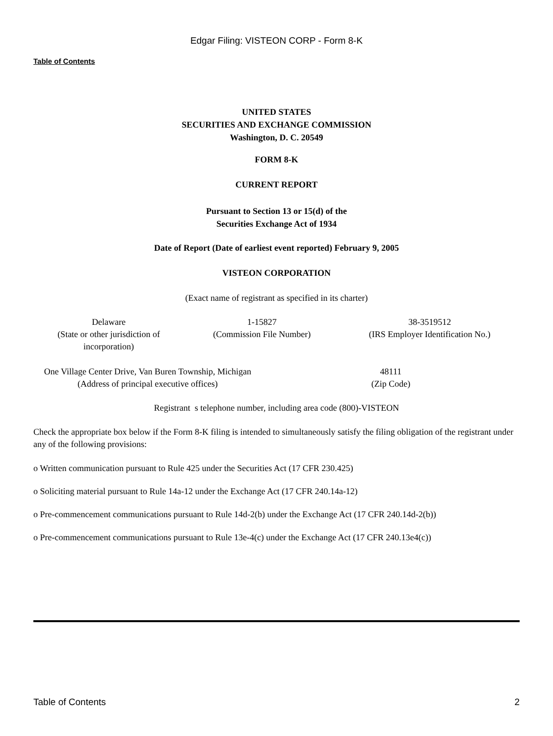Edgar Filing: VISTEON CORP - Form 8-K
Table of Contents
UNITED STATES
SECURITIES AND EXCHANGE COMMISSION
Washington, D. C. 20549
FORM 8-K
CURRENT REPORT
Pursuant to Section 13 or 15(d) of the
Securities Exchange Act of 1934
Date of Report (Date of earliest event reported) February 9, 2005
VISTEON CORPORATION
(Exact name of registrant as specified in its charter)
| Delaware (State or other jurisdiction of incorporation) | 1-15827 (Commission File Number) | 38-3519512 (IRS Employer Identification No.) |
| One Village Center Drive, Van Buren Township, Michigan (Address of principal executive offices) | 48111 (Zip Code) |
Registrant s telephone number, including area code (800)-VISTEON
Check the appropriate box below if the Form 8-K filing is intended to simultaneously satisfy the filing obligation of the registrant under any of the following provisions:
o Written communication pursuant to Rule 425 under the Securities Act (17 CFR 230.425)
o Soliciting material pursuant to Rule 14a-12 under the Exchange Act (17 CFR 240.14a-12)
o Pre-commencement communications pursuant to Rule 14d-2(b) under the Exchange Act (17 CFR 240.14d-2(b))
o Pre-commencement communications pursuant to Rule 13e-4(c) under the Exchange Act (17 CFR 240.13e4(c))
Table of Contents 2